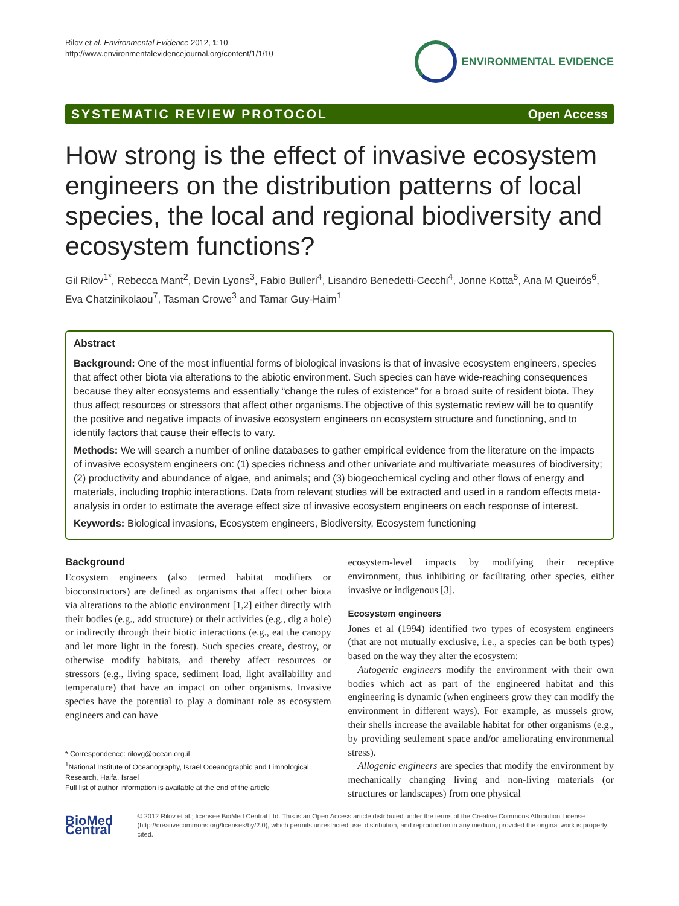Rilov et al. Environmental Evidence 2012, 1:10
http://www.environmentalevidencejournal.org/content/1/1/10
ENVIRONMENTAL EVIDENCE
SYSTEMATIC REVIEW PROTOCOL Open Access
How strong is the effect of invasive ecosystem engineers on the distribution patterns of local species, the local and regional biodiversity and ecosystem functions?
Gil Rilov<sup>1*</sup>, Rebecca Mant<sup>2</sup>, Devin Lyons<sup>3</sup>, Fabio Bulleri<sup>4</sup>, Lisandro Benedetti-Cecchi<sup>4</sup>, Jonne Kotta<sup>5</sup>, Ana M Queirós<sup>6</sup>, Eva Chatzinikolaou<sup>7</sup>, Tasman Crowe<sup>3</sup> and Tamar Guy-Haim<sup>1</sup>
Abstract
Background: One of the most influential forms of biological invasions is that of invasive ecosystem engineers, species that affect other biota via alterations to the abiotic environment. Such species can have wide-reaching consequences because they alter ecosystems and essentially “change the rules of existence” for a broad suite of resident biota. They thus affect resources or stressors that affect other organisms.The objective of this systematic review will be to quantify the positive and negative impacts of invasive ecosystem engineers on ecosystem structure and functioning, and to identify factors that cause their effects to vary.
Methods: We will search a number of online databases to gather empirical evidence from the literature on the impacts of invasive ecosystem engineers on: (1) species richness and other univariate and multivariate measures of biodiversity; (2) productivity and abundance of algae, and animals; and (3) biogeochemical cycling and other flows of energy and materials, including trophic interactions. Data from relevant studies will be extracted and used in a random effects meta-analysis in order to estimate the average effect size of invasive ecosystem engineers on each response of interest.
Keywords: Biological invasions, Ecosystem engineers, Biodiversity, Ecosystem functioning
Background
Ecosystem engineers (also termed habitat modifiers or bioconstructors) are defined as organisms that affect other biota via alterations to the abiotic environment [1,2] either directly with their bodies (e.g., add structure) or their activities (e.g., dig a hole) or indirectly through their biotic interactions (e.g., eat the canopy and let more light in the forest). Such species create, destroy, or otherwise modify habitats, and thereby affect resources or stressors (e.g., living space, sediment load, light availability and temperature) that have an impact on other organisms. Invasive species have the potential to play a dominant role as ecosystem engineers and can have
* Correspondence: rilovg@ocean.org.il
<sup>1</sup> National Institute of Oceanography, Israel Oceanographic and Limnological Research, Haifa, Israel
Full list of author information is available at the end of the article
ecosystem-level impacts by modifying their receptive environment, thus inhibiting or facilitating other species, either invasive or indigenous [3].
Ecosystem engineers
Jones et al (1994) identified two types of ecosystem engineers (that are not mutually exclusive, i.e., a species can be both types) based on the way they alter the ecosystem:
Autogenic engineers modify the environment with their own bodies which act as part of the engineered habitat and this engineering is dynamic (when engineers grow they can modify the environment in different ways). For example, as mussels grow, their shells increase the available habitat for other organisms (e.g., by providing settlement space and/or ameliorating environmental stress).
Allogenic engineers are species that modify the environment by mechanically changing living and non-living materials (or structures or landscapes) from one physical
BioMed Central
© 2012 Rilov et al.; licensee BioMed Central Ltd. This is an Open Access article distributed under the terms of the Creative Commons Attribution License (http://creativecommons.org/licenses/by/2.0), which permits unrestricted use, distribution, and reproduction in any medium, provided the original work is properly cited.